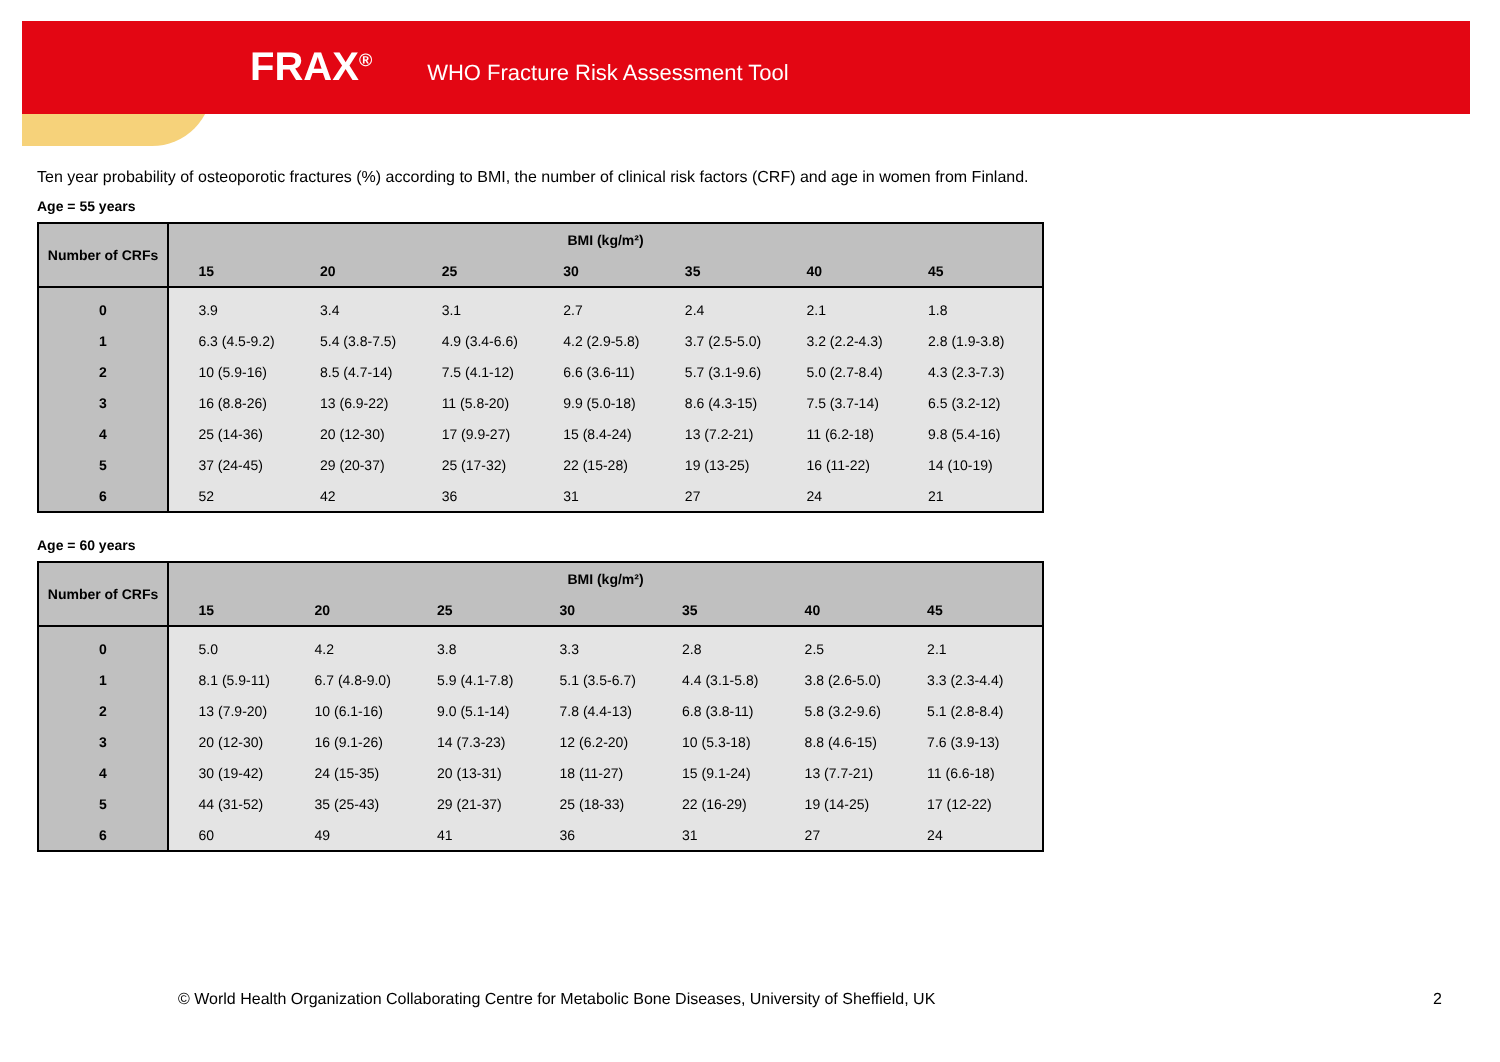FRAX<sup>®</sup> WHO Fracture Risk Assessment Tool
Ten year probability of osteoporotic fractures (%) according to BMI, the number of clinical risk factors (CRF) and age in women from Finland.
Age = 55 years
| Number of CRFs | BMI (kg/m²) | | | | | | | |
| --- | --- | --- | --- | --- | --- | --- | --- | --- |
| | | 15 | 20 | 25 | 30 | 35 | 40 | 45 |
| 0 | | 3.9 | 3.4 | 3.1 | 2.7 | 2.4 | 2.1 | 1.8 |
| 1 | | 6.3 (4.5-9.2) | 5.4 (3.8-7.5) | 4.9 (3.4-6.6) | 4.2 (2.9-5.8) | 3.7 (2.5-5.0) | 3.2 (2.2-4.3) | 2.8 (1.9-3.8) |
| 2 | | 10 (5.9-16) | 8.5 (4.7-14) | 7.5 (4.1-12) | 6.6 (3.6-11) | 5.7 (3.1-9.6) | 5.0 (2.7-8.4) | 4.3 (2.3-7.3) |
| 3 | | 16 (8.8-26) | 13 (6.9-22) | 11 (5.8-20) | 9.9 (5.0-18) | 8.6 (4.3-15) | 7.5 (3.7-14) | 6.5 (3.2-12) |
| 4 | | 25 (14-36) | 20 (12-30) | 17 (9.9-27) | 15 (8.4-24) | 13 (7.2-21) | 11 (6.2-18) | 9.8 (5.4-16) |
| 5 | | 37 (24-45) | 29 (20-37) | 25 (17-32) | 22 (15-28) | 19 (13-25) | 16 (11-22) | 14 (10-19) |
| 6 | | 52 | 42 | 36 | 31 | 27 | 24 | 21 |
Age = 60 years
| Number of CRFs | BMI (kg/m²) | | | | | | | |
| --- | --- | --- | --- | --- | --- | --- | --- | --- |
| | | 15 | 20 | 25 | 30 | 35 | 40 | 45 |
| 0 | | 5.0 | 4.2 | 3.8 | 3.3 | 2.8 | 2.5 | 2.1 |
| 1 | | 8.1 (5.9-11) | 6.7 (4.8-9.0) | 5.9 (4.1-7.8) | 5.1 (3.5-6.7) | 4.4 (3.1-5.8) | 3.8 (2.6-5.0) | 3.3 (2.3-4.4) |
| 2 | | 13 (7.9-20) | 10 (6.1-16) | 9.0 (5.1-14) | 7.8 (4.4-13) | 6.8 (3.8-11) | 5.8 (3.2-9.6) | 5.1 (2.8-8.4) |
| 3 | | 20 (12-30) | 16 (9.1-26) | 14 (7.3-23) | 12 (6.2-20) | 10 (5.3-18) | 8.8 (4.6-15) | 7.6 (3.9-13) |
| 4 | | 30 (19-42) | 24 (15-35) | 20 (13-31) | 18 (11-27) | 15 (9.1-24) | 13 (7.7-21) | 11 (6.6-18) |
| 5 | | 44 (31-52) | 35 (25-43) | 29 (21-37) | 25 (18-33) | 22 (16-29) | 19 (14-25) | 17 (12-22) |
| 6 | | 60 | 49 | 41 | 36 | 31 | 27 | 24 |
© World Health Organization Collaborating Centre for Metabolic Bone Diseases, University of Sheffield, UK
2